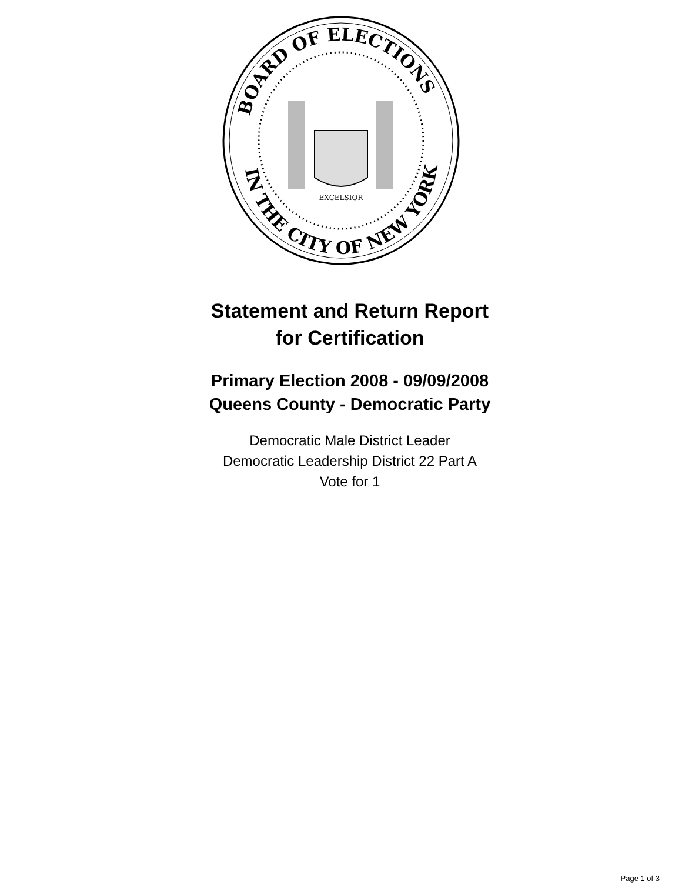BOARD OF ELECTIONS
IN THE CITY OF NEW YORK
EXCELSIOR
Statement and Return Report
for Certification
Primary Election 2008 - 09/09/2008
Queens County - Democratic Party
Democratic Male District Leader
Democratic Leadership District 22 Part A
Vote for 1
Page 1 of 3